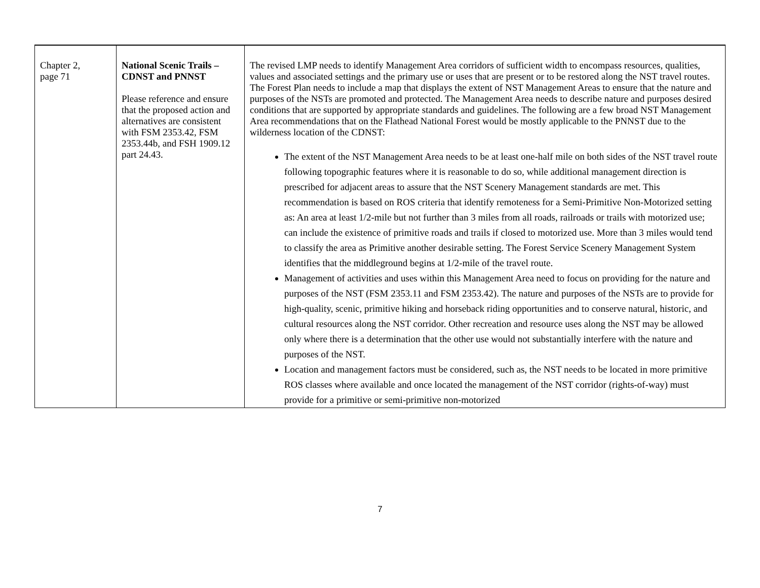| Chapter 2, page 71 | National Scenic Trails – CDNST and PNNST Please reference and ensure that the proposed action and alternatives are consistent with FSM 2353.42, FSM 2353.44b, and FSH 1909.12 part 24.43. | The revised LMP needs to identify Management Area corridors of sufficient width to encompass resources, qualities, values and associated settings and the primary use or uses that are present or to be restored along the NST travel routes. The Forest Plan needs to include a map that displays the extent of NST Management Areas to ensure that the nature and purposes of the NSTs are promoted and protected. The Management Area needs to describe nature and purposes desired conditions that are supported by appropriate standards and guidelines. The following are a few broad NST Management Area recommendations that on the Flathead National Forest would be mostly applicable to the PNNST due to the wilderness location of the CDNST: The extent of the NST Management Area needs to be at least one-half mile on both sides of the NST travel route following topographic features where it is reasonable to do so, while additional management direction is prescribed for adjacent areas to assure that the NST Scenery Management standards are met. This recommendation is based on ROS criteria that identify remoteness for a Semi-Primitive Non-Motorized setting as: An area at least 1/2-mile but not further than 3 miles from all roads, railroads or trails with motorized use; can include the existence of primitive roads and trails if closed to motorized use. More than 3 miles would tend to classify the area as Primitive another desirable setting. The Forest Service Scenery Management System identifies that the middleground begins at 1/2-mile of the travel route. Management of activities and uses within this Management Area need to focus on providing for the nature and purposes of the NST (FSM 2353.11 and FSM 2353.42). The nature and purposes of the NSTs are to provide for high-quality, scenic, primitive hiking and horseback riding opportunities and to conserve natural, historic, and cultural resources along the NST corridor. Other recreation and resource uses along the NST may be allowed only where there is a determination that the other use would not substantially interfere with the nature and purposes of the NST. Location and management factors must be considered, such as, the NST needs to be located in more primitive ROS classes where available and once located the management of the NST corridor (rights-of-way) must provide for a primitive or semi-primitive non-motorized |
7